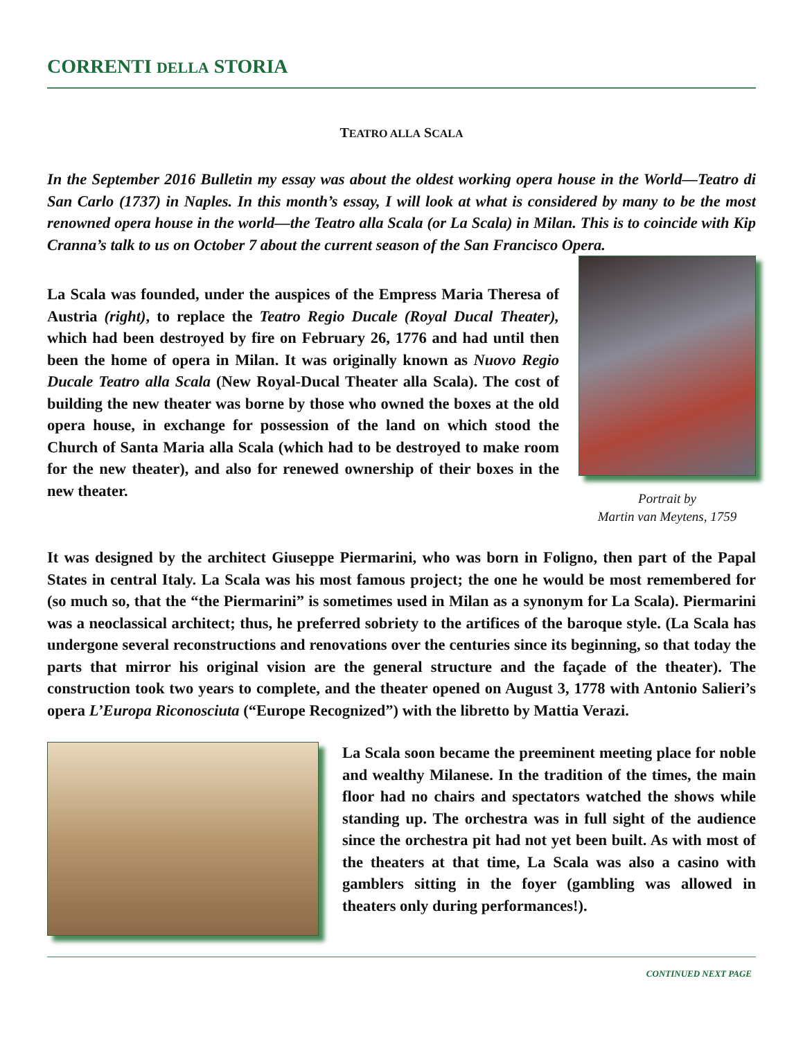CORRENTI DELLA STORIA
TEATRO ALLA SCALA
In the September 2016 Bulletin my essay was about the oldest working opera house in the World—Teatro di San Carlo (1737) in Naples. In this month’s essay, I will look at what is considered by many to be the most renowned opera house in the world—the Teatro alla Scala (or La Scala) in Milan. This is to coincide with Kip Cranna’s talk to us on October 7 about the current season of the San Francisco Opera.
La Scala was founded, under the auspices of the Empress Maria Theresa of Austria (right), to replace the Teatro Regio Ducale (Royal Ducal Theater), which had been destroyed by fire on February 26, 1776 and had until then been the home of opera in Milan. It was originally known as Nuovo Regio Ducale Teatro alla Scala (New Royal-Ducal Theater alla Scala). The cost of building the new theater was borne by those who owned the boxes at the old opera house, in exchange for possession of the land on which stood the Church of Santa Maria alla Scala (which had to be destroyed to make room for the new theater), and also for renewed ownership of their boxes in the new theater.
Portrait by
Martin van Meytens, 1759
It was designed by the architect Giuseppe Piermarini, who was born in Foligno, then part of the Papal States in central Italy. La Scala was his most famous project; the one he would be most remembered for (so much so, that the “the Piermarini” is sometimes used in Milan as a synonym for La Scala). Piermarini was a neoclassical architect; thus, he preferred sobriety to the artifices of the baroque style. (La Scala has undergone several reconstructions and renovations over the centuries since its beginning, so that today the parts that mirror his original vision are the general structure and the façade of the theater). The construction took two years to complete, and the theater opened on August 3, 1778 with Antonio Salieri’s opera L’Europa Riconosciuta (“Europe Recognized”) with the libretto by Mattia Verazi.
La Scala soon became the preeminent meeting place for noble and wealthy Milanese. In the tradition of the times, the main floor had no chairs and spectators watched the shows while standing up. The orchestra was in full sight of the audience since the orchestra pit had not yet been built. As with most of the theaters at that time, La Scala was also a casino with gamblers sitting in the foyer (gambling was allowed in theaters only during performances!).
CONTINUED NEXT PAGE